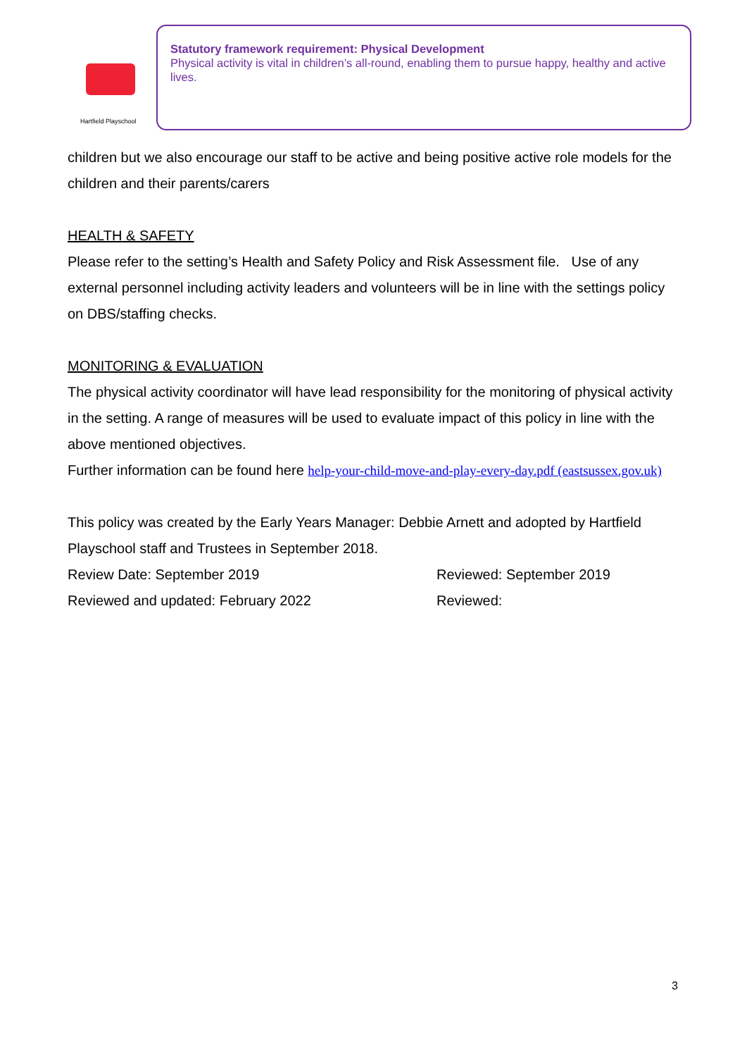Hartfield Playschool
Statutory framework requirement: Physical Development
Physical activity is vital in children’s all-round, enabling them to pursue happy, healthy and active lives.
children but we also encourage our staff to be active and being positive active role models for the children and their parents/carers
HEALTH & SAFETY
Please refer to the setting’s Health and Safety Policy and Risk Assessment file. Use of any external personnel including activity leaders and volunteers will be in line with the settings policy on DBS/staffing checks.
MONITORING & EVALUATION
The physical activity coordinator will have lead responsibility for the monitoring of physical activity in the setting. A range of measures will be used to evaluate impact of this policy in line with the above mentioned objectives.
Further information can be found here help-your-child-move-and-play-every-day.pdf (eastsussex.gov.uk)
This policy was created by the Early Years Manager: Debbie Arnett and adopted by Hartfield Playschool staff and Trustees in September 2018.
Review Date: September 2019 Reviewed: September 2019
Reviewed and updated: February 2022 Reviewed:
3